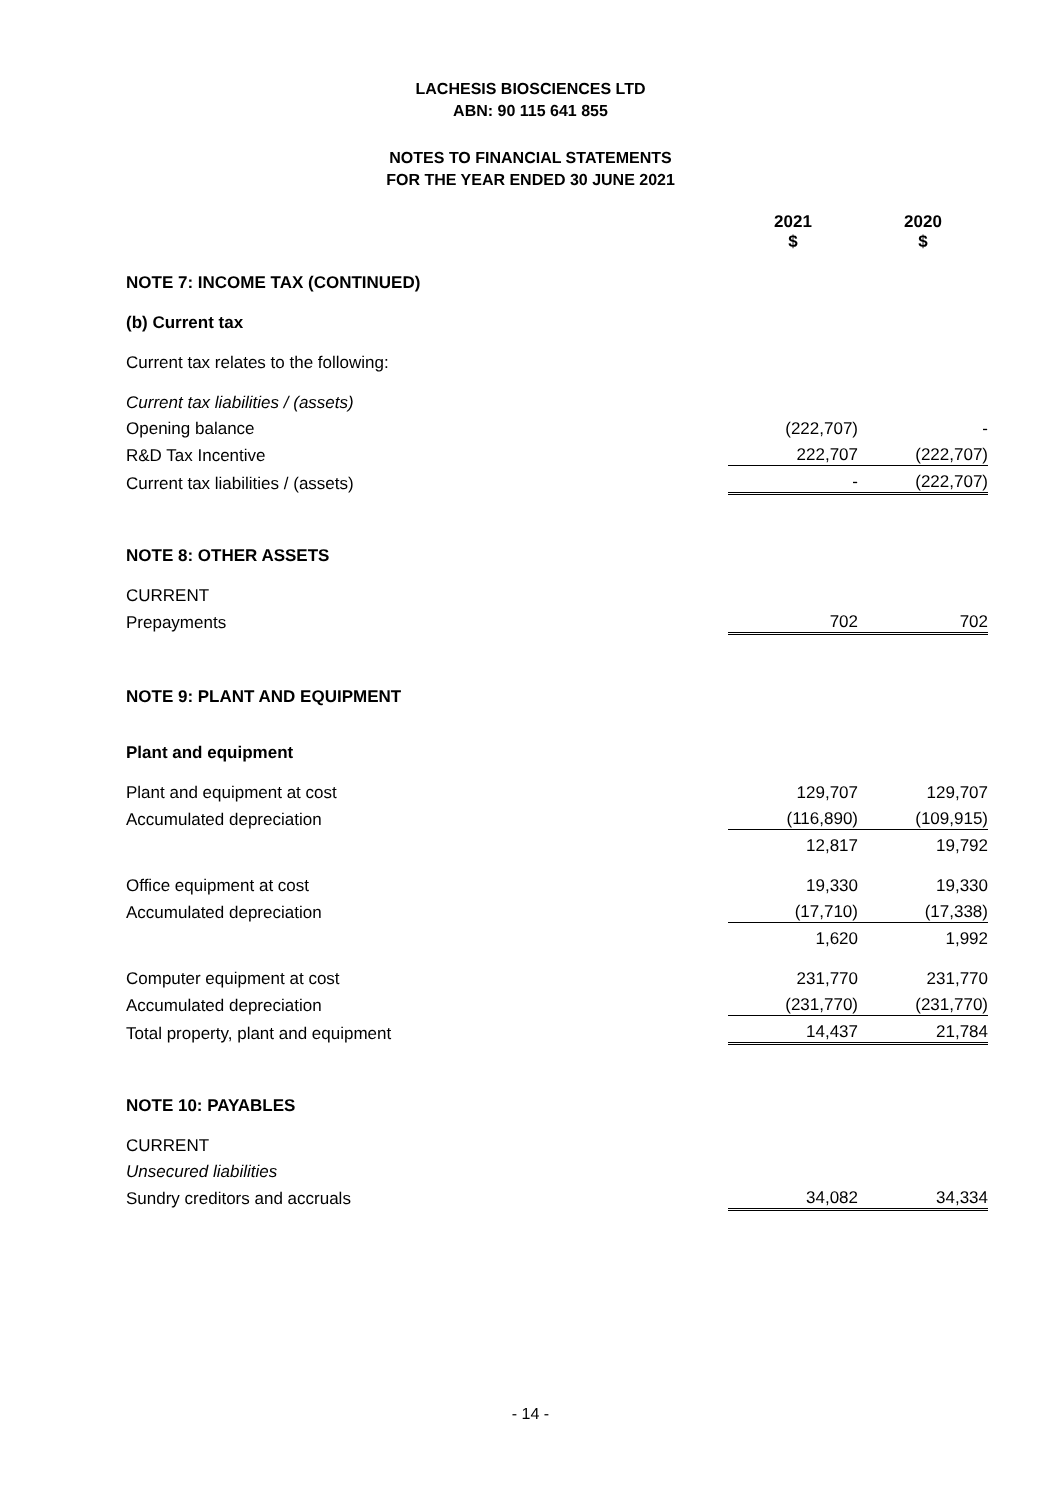LACHESIS BIOSCIENCES LTD
ABN: 90 115 641 855
NOTES TO FINANCIAL STATEMENTS
FOR THE YEAR ENDED 30 JUNE 2021
| | 2021 $ | 2020 $ |
| NOTE 7: INCOME TAX (CONTINUED) | | |
| (b) Current tax | | |
| Current tax relates to the following: | | |
| Current tax liabilities / (assets) | | |
| Opening balance | (222,707) | - |
| R&D Tax Incentive | 222,707 | (222,707) |
| Current tax liabilities / (assets) | - | (222,707) |
| NOTE 8: OTHER ASSETS | | |
| CURRENT | | |
| Prepayments | 702 | 702 |
| NOTE 9: PLANT AND EQUIPMENT | | |
| Plant and equipment | | |
| Plant and equipment at cost | 129,707 | 129,707 |
| Accumulated depreciation | (116,890) | (109,915) |
| | 12,817 | 19,792 |
| Office equipment at cost | 19,330 | 19,330 |
| Accumulated depreciation | (17,710) | (17,338) |
| | 1,620 | 1,992 |
| Computer equipment at cost | 231,770 | 231,770 |
| Accumulated depreciation | (231,770) | (231,770) |
| Total property, plant and equipment | 14,437 | 21,784 |
| NOTE 10: PAYABLES | | |
| CURRENT | | |
| Unsecured liabilities | | |
| Sundry creditors and accruals | 34,082 | 34,334 |
- 14 -